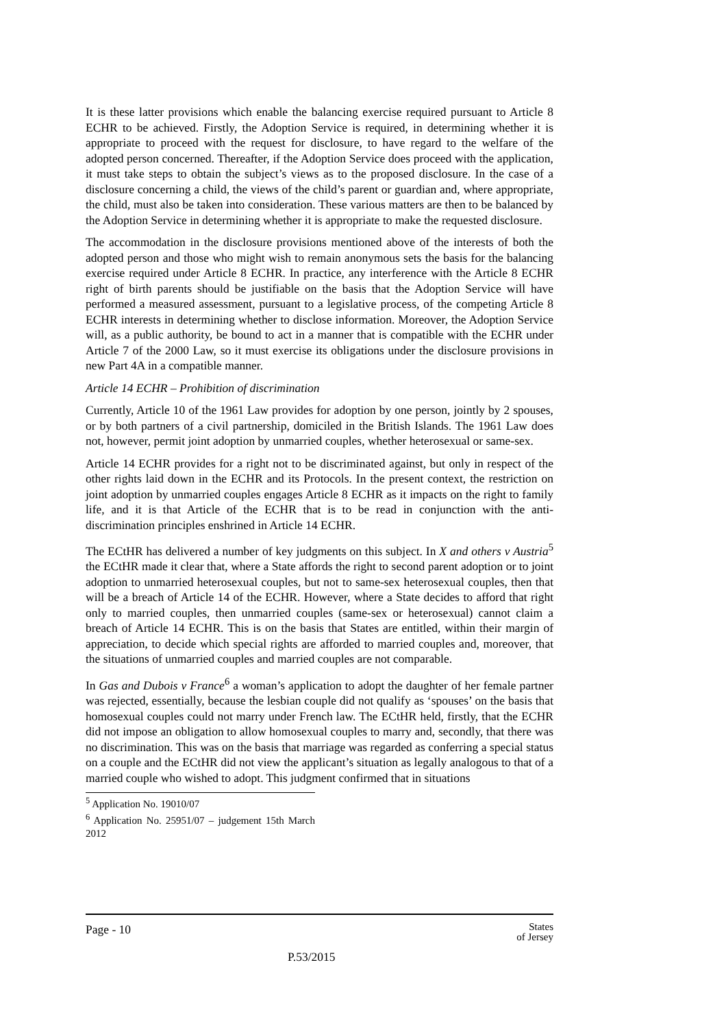It is these latter provisions which enable the balancing exercise required pursuant to Article 8 ECHR to be achieved. Firstly, the Adoption Service is required, in determining whether it is appropriate to proceed with the request for disclosure, to have regard to the welfare of the adopted person concerned. Thereafter, if the Adoption Service does proceed with the application, it must take steps to obtain the subject’s views as to the proposed disclosure. In the case of a disclosure concerning a child, the views of the child’s parent or guardian and, where appropriate, the child, must also be taken into consideration. These various matters are then to be balanced by the Adoption Service in determining whether it is appropriate to make the requested disclosure.
The accommodation in the disclosure provisions mentioned above of the interests of both the adopted person and those who might wish to remain anonymous sets the basis for the balancing exercise required under Article 8 ECHR. In practice, any interference with the Article 8 ECHR right of birth parents should be justifiable on the basis that the Adoption Service will have performed a measured assessment, pursuant to a legislative process, of the competing Article 8 ECHR interests in determining whether to disclose information. Moreover, the Adoption Service will, as a public authority, be bound to act in a manner that is compatible with the ECHR under Article 7 of the 2000 Law, so it must exercise its obligations under the disclosure provisions in new Part 4A in a compatible manner.
Article 14 ECHR – Prohibition of discrimination
Currently, Article 10 of the 1961 Law provides for adoption by one person, jointly by 2 spouses, or by both partners of a civil partnership, domiciled in the British Islands. The 1961 Law does not, however, permit joint adoption by unmarried couples, whether heterosexual or same-sex.
Article 14 ECHR provides for a right not to be discriminated against, but only in respect of the other rights laid down in the ECHR and its Protocols. In the present context, the restriction on joint adoption by unmarried couples engages Article 8 ECHR as it impacts on the right to family life, and it is that Article of the ECHR that is to be read in conjunction with the anti-discrimination principles enshrined in Article 14 ECHR.
The ECtHR has delivered a number of key judgments on this subject. In X and others v Austria<sup>5</sup> the ECtHR made it clear that, where a State affords the right to second parent adoption or to joint adoption to unmarried heterosexual couples, but not to same-sex heterosexual couples, then that will be a breach of Article 14 of the ECHR. However, where a State decides to afford that right only to married couples, then unmarried couples (same-sex or heterosexual) cannot claim a breach of Article 14 ECHR. This is on the basis that States are entitled, within their margin of appreciation, to decide which special rights are afforded to married couples and, moreover, that the situations of unmarried couples and married couples are not comparable.
In Gas and Dubois v France<sup>6</sup> a woman’s application to adopt the daughter of her female partner was rejected, essentially, because the lesbian couple did not qualify as ‘spouses’ on the basis that homosexual couples could not marry under French law. The ECtHR held, firstly, that the ECHR did not impose an obligation to allow homosexual couples to marry and, secondly, that there was no discrimination. This was on the basis that marriage was regarded as conferring a special status on a couple and the ECtHR did not view the applicant’s situation as legally analogous to that of a married couple who wished to adopt. This judgment confirmed that in situations
<sup>5</sup> Application No. 19010/07
<sup>6</sup> Application No. 25951/07 – judgement 15th March 2012
Page - 10 States
of Jersey
P.53/2015